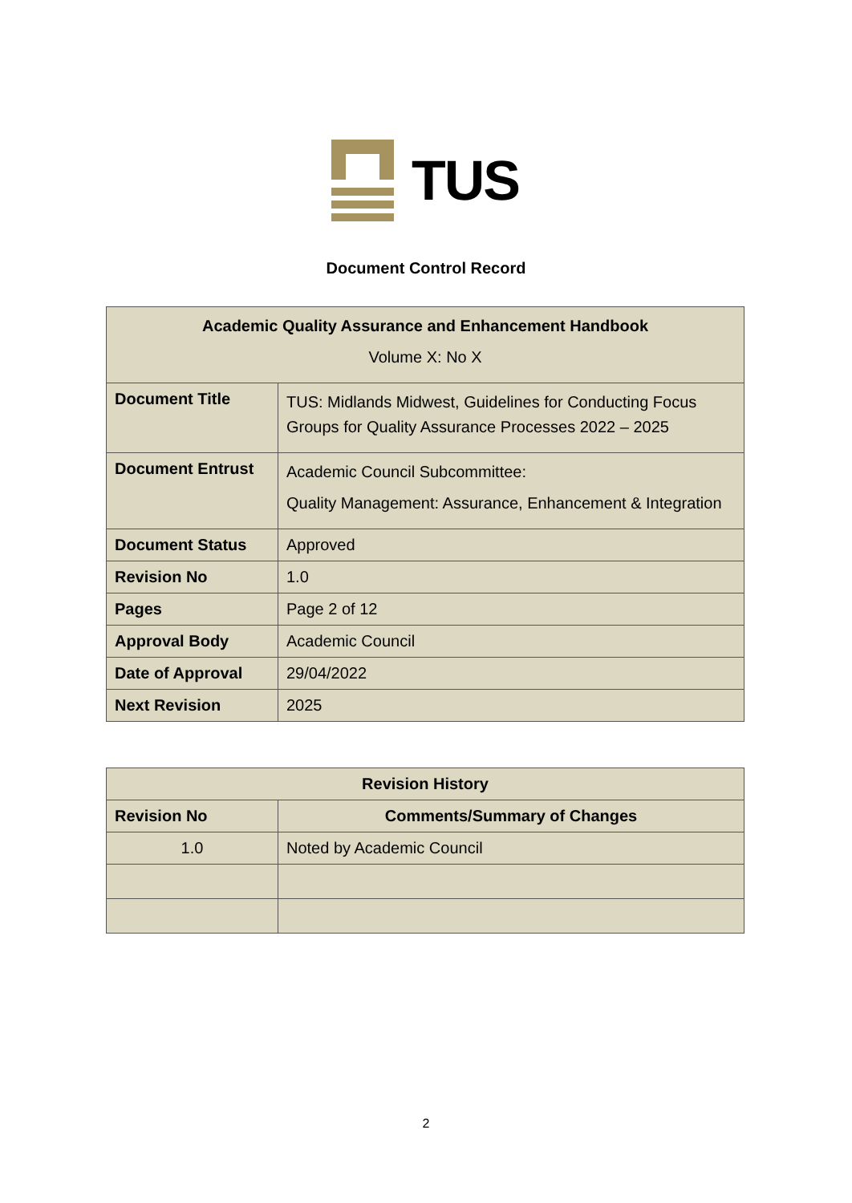TUS
Document Control Record
| Academic Quality Assurance and Enhancement Handbook Volume X: No X | |
| --- | --- |
| Document Title | TUS: Midlands Midwest, Guidelines for Conducting Focus Groups for Quality Assurance Processes 2022 – 2025 |
| Document Entrust | Academic Council Subcommittee: Quality Management: Assurance, Enhancement & Integration |
| Document Status | Approved |
| Revision No | 1.0 |
| Pages | Page 2 of 12 |
| Approval Body | Academic Council |
| Date of Approval | 29/04/2022 |
| Next Revision | 2025 |
| Revision History | |
| --- | --- |
| Revision No | Comments/Summary of Changes |
| 1.0 | Noted by Academic Council |
2